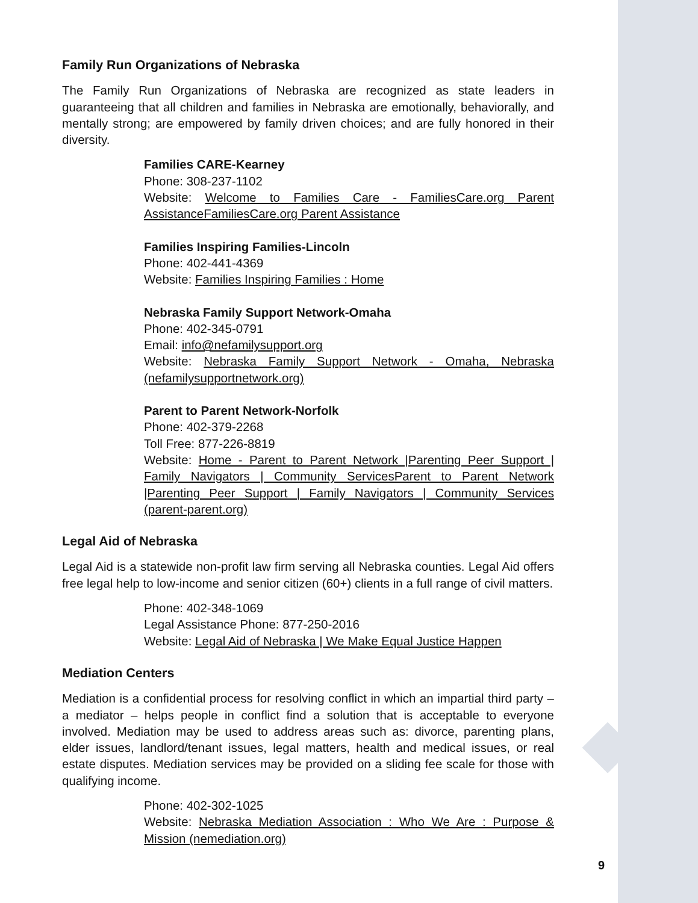Family Run Organizations of Nebraska
The Family Run Organizations of Nebraska are recognized as state leaders in guaranteeing that all children and families in Nebraska are emotionally, behaviorally, and mentally strong; are empowered by family driven choices; and are fully honored in their diversity.
Families CARE-Kearney
Phone: 308-237-1102
Website: Welcome to Families Care - FamiliesCare.org Parent AssistanceFamiliesCare.org Parent Assistance
Families Inspiring Families-Lincoln
Phone: 402-441-4369
Website: Families Inspiring Families : Home
Nebraska Family Support Network-Omaha
Phone: 402-345-0791
Email: info@nefamilysupport.org
Website: Nebraska Family Support Network - Omaha, Nebraska (nefamilysupportnetwork.org)
Parent to Parent Network-Norfolk
Phone: 402-379-2268
Toll Free: 877-226-8819
Website: Home - Parent to Parent Network |Parenting Peer Support | Family Navigators | Community ServicesParent to Parent Network |Parenting Peer Support | Family Navigators | Community Services (parent-parent.org)
Legal Aid of Nebraska
Legal Aid is a statewide non-profit law firm serving all Nebraska counties. Legal Aid offers free legal help to low-income and senior citizen (60+) clients in a full range of civil matters.
Phone: 402-348-1069
Legal Assistance Phone: 877-250-2016
Website: Legal Aid of Nebraska | We Make Equal Justice Happen
Mediation Centers
Mediation is a confidential process for resolving conflict in which an impartial third party – a mediator – helps people in conflict find a solution that is acceptable to everyone involved. Mediation may be used to address areas such as: divorce, parenting plans, elder issues, landlord/tenant issues, legal matters, health and medical issues, or real estate disputes. Mediation services may be provided on a sliding fee scale for those with qualifying income.
Phone: 402-302-1025
Website: Nebraska Mediation Association : Who We Are : Purpose & Mission (nemediation.org)
9